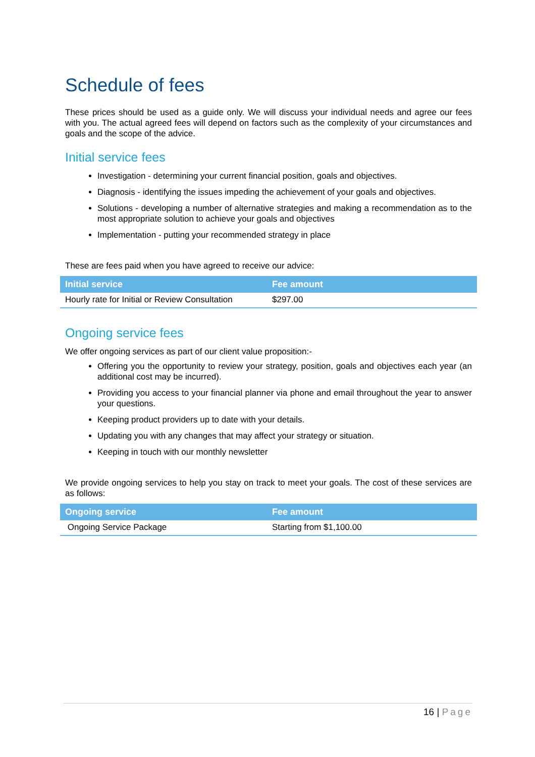Schedule of fees
These prices should be used as a guide only. We will discuss your individual needs and agree our fees with you. The actual agreed fees will depend on factors such as the complexity of your circumstances and goals and the scope of the advice.
Initial service fees
Investigation - determining your current financial position, goals and objectives.
Diagnosis - identifying the issues impeding the achievement of your goals and objectives.
Solutions - developing a number of alternative strategies and making a recommendation as to the most appropriate solution to achieve your goals and objectives
Implementation - putting your recommended strategy in place
These are fees paid when you have agreed to receive our advice:
| Initial service | Fee amount |
| --- | --- |
| Hourly rate for Initial or Review Consultation | $297.00 |
Ongoing service fees
We offer ongoing services as part of our client value proposition:-
Offering you the opportunity to review your strategy, position, goals and objectives each year (an additional cost may be incurred).
Providing you access to your financial planner via phone and email throughout the year to answer your questions.
Keeping product providers up to date with your details.
Updating you with any changes that may affect your strategy or situation.
Keeping in touch with our monthly newsletter
We provide ongoing services to help you stay on track to meet your goals. The cost of these services are as follows:
| Ongoing service | Fee amount |
| --- | --- |
| Ongoing Service Package | Starting from $1,100.00 |
16 | Page